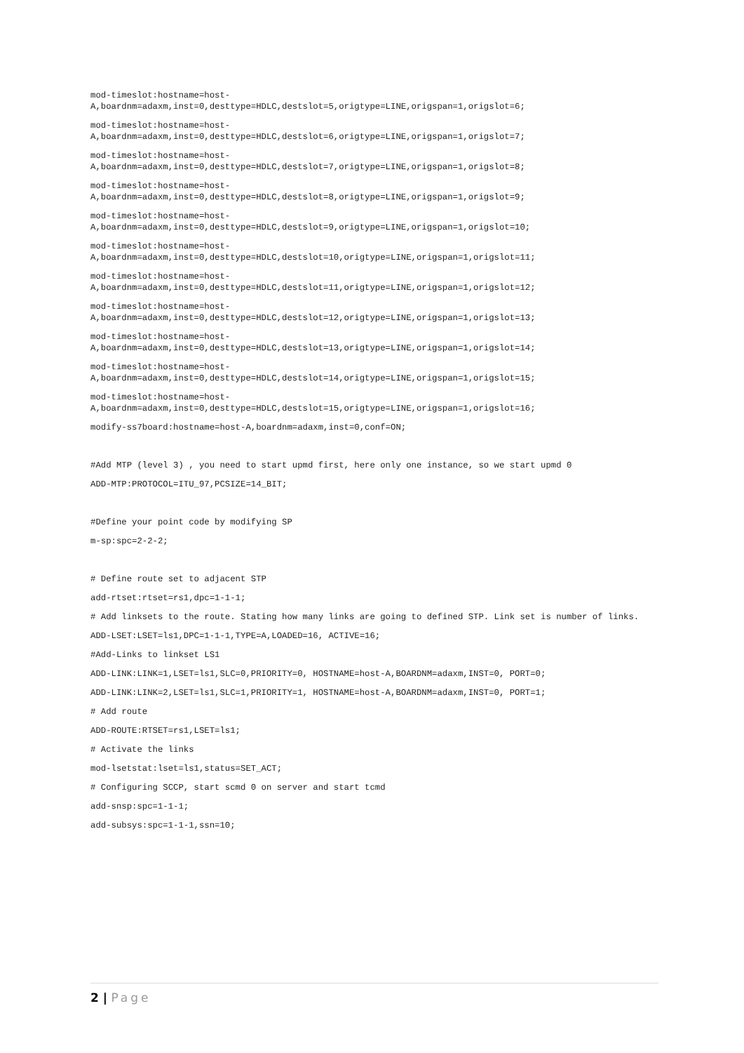mod-timeslot:hostname=host-
A,boardnm=adaxm,inst=0,desttype=HDLC,destslot=5,origtype=LINE,origspan=1,origslot=6;
mod-timeslot:hostname=host-
A,boardnm=adaxm,inst=0,desttype=HDLC,destslot=6,origtype=LINE,origspan=1,origslot=7;
mod-timeslot:hostname=host-
A,boardnm=adaxm,inst=0,desttype=HDLC,destslot=7,origtype=LINE,origspan=1,origslot=8;
mod-timeslot:hostname=host-
A,boardnm=adaxm,inst=0,desttype=HDLC,destslot=8,origtype=LINE,origspan=1,origslot=9;
mod-timeslot:hostname=host-
A,boardnm=adaxm,inst=0,desttype=HDLC,destslot=9,origtype=LINE,origspan=1,origslot=10;
mod-timeslot:hostname=host-
A,boardnm=adaxm,inst=0,desttype=HDLC,destslot=10,origtype=LINE,origspan=1,origslot=11;
mod-timeslot:hostname=host-
A,boardnm=adaxm,inst=0,desttype=HDLC,destslot=11,origtype=LINE,origspan=1,origslot=12;
mod-timeslot:hostname=host-
A,boardnm=adaxm,inst=0,desttype=HDLC,destslot=12,origtype=LINE,origspan=1,origslot=13;
mod-timeslot:hostname=host-
A,boardnm=adaxm,inst=0,desttype=HDLC,destslot=13,origtype=LINE,origspan=1,origslot=14;
mod-timeslot:hostname=host-
A,boardnm=adaxm,inst=0,desttype=HDLC,destslot=14,origtype=LINE,origspan=1,origslot=15;
mod-timeslot:hostname=host-
A,boardnm=adaxm,inst=0,desttype=HDLC,destslot=15,origtype=LINE,origspan=1,origslot=16;
modify-ss7board:hostname=host-A,boardnm=adaxm,inst=0,conf=ON;
#Add MTP (level 3) , you need to start upmd first, here only one instance, so we start upmd 0
ADD-MTP:PROTOCOL=ITU_97,PCSIZE=14_BIT;
#Define your point code by modifying SP
m-sp:spc=2-2-2;
# Define route set to adjacent STP
add-rtset:rtset=rs1,dpc=1-1-1;
# Add linksets to the route. Stating how many links are going to defined STP. Link set is number of links.
ADD-LSET:LSET=ls1,DPC=1-1-1,TYPE=A,LOADED=16, ACTIVE=16;
#Add-Links to linkset LS1
ADD-LINK:LINK=1,LSET=ls1,SLC=0,PRIORITY=0, HOSTNAME=host-A,BOARDNM=adaxm,INST=0, PORT=0;
ADD-LINK:LINK=2,LSET=ls1,SLC=1,PRIORITY=1, HOSTNAME=host-A,BOARDNM=adaxm,INST=0, PORT=1;
# Add route
ADD-ROUTE:RTSET=rs1,LSET=ls1;
# Activate the links
mod-lsetstat:lset=ls1,status=SET_ACT;
# Configuring SCCP, start scmd 0 on server and start tcmd
add-snsp:spc=1-1-1;
add-subsys:spc=1-1-1,ssn=10;
2 | Page